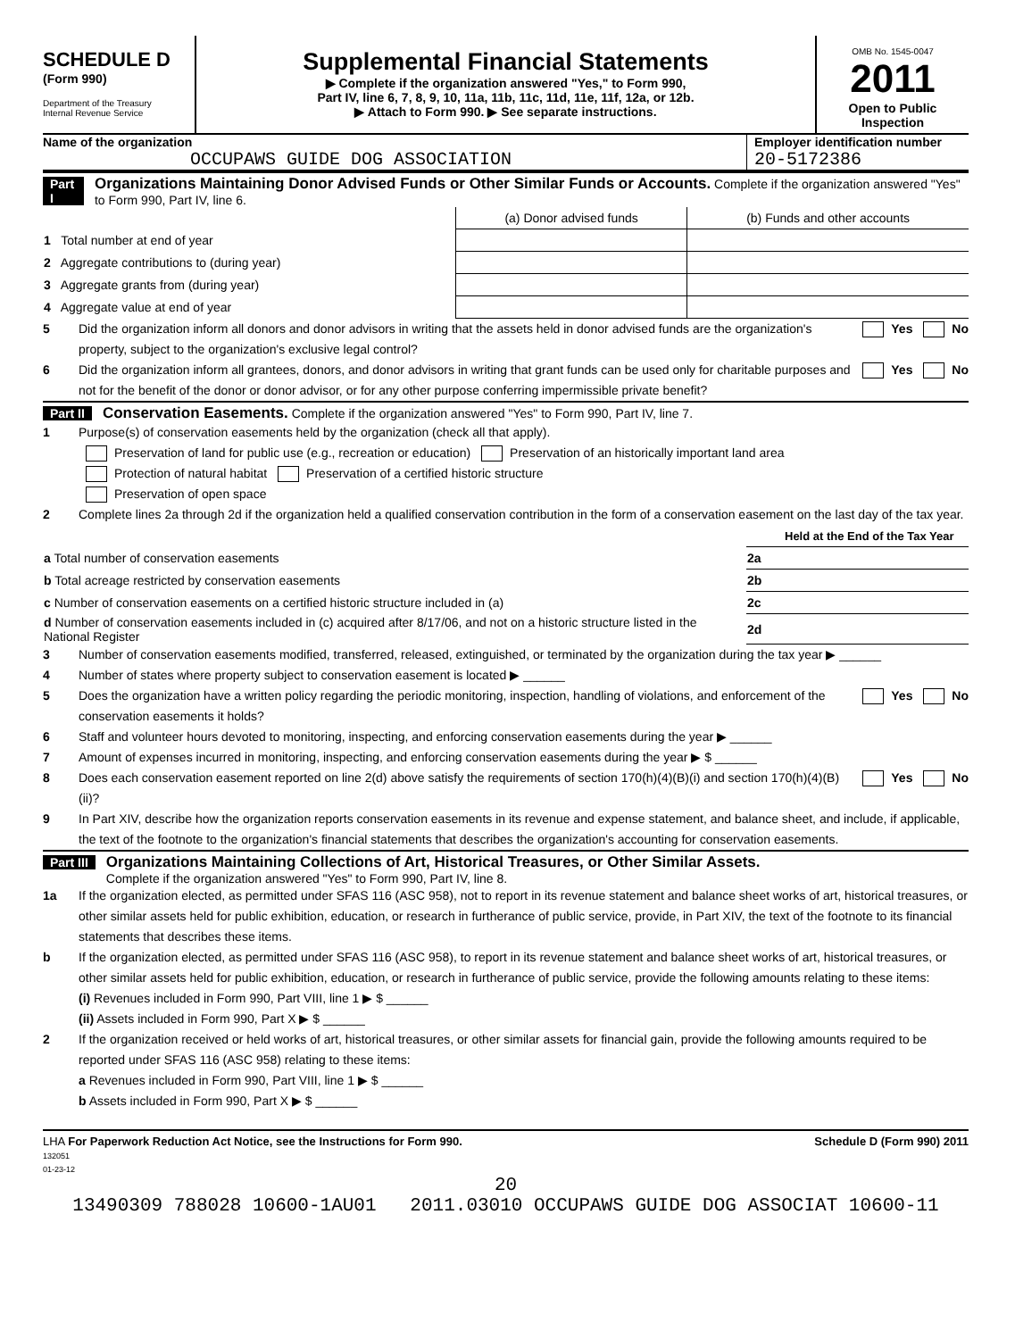SCHEDULE D
(Form 990)
Department of the Treasury
Internal Revenue Service
Supplemental Financial Statements
▶ Complete if the organization answered "Yes," to Form 990,
Part IV, line 6, 7, 8, 9, 10, 11a, 11b, 11c, 11d, 11e, 11f, 12a, or 12b.
▶ Attach to Form 990. ▶ See separate instructions.
OMB No. 1545-0047
2011
Open to Public Inspection
Name of the organization
OCCUPAWS GUIDE DOG ASSOCIATION
Employer identification number
20-5172386
Part I Organizations Maintaining Donor Advised Funds or Other Similar Funds or Accounts. Complete if the organization answered "Yes" to Form 990, Part IV, line 6.
| | (a) Donor advised funds | (b) Funds and other accounts |
| 1 Total number at end of year | | |
| 2 Aggregate contributions to (during year) | | |
| 3 Aggregate grants from (during year) | | |
| 4 Aggregate value at end of year | | |
5 Did the organization inform all donors and donor advisors in writing that the assets held in donor advised funds are the organization's property, subject to the organization's exclusive legal control? Yes No
6 Did the organization inform all grantees, donors, and donor advisors in writing that grant funds can be used only for charitable purposes and not for the benefit of the donor or donor advisor, or for any other purpose conferring impermissible private benefit? Yes No
Part II Conservation Easements. Complete if the organization answered "Yes" to Form 990, Part IV, line 7.
1 Purpose(s) of conservation easements held by the organization (check all that apply).
Preservation of land for public use (e.g., recreation or education) Preservation of an historically important land area
Protection of natural habitat Preservation of a certified historic structure
Preservation of open space
2 Complete lines 2a through 2d if the organization held a qualified conservation contribution in the form of a conservation easement on the last day of the tax year.
| | | Held at the End of the Tax Year |
| a Total number of conservation easements | 2a | |
| b Total acreage restricted by conservation easements | 2b | |
| c Number of conservation easements on a certified historic structure included in (a) | 2c | |
| d Number of conservation easements included in (c) acquired after 8/17/06, and not on a historic structure listed in the National Register | 2d | |
3 Number of conservation easements modified, transferred, released, extinguished, or terminated by the organization during the tax year ▶ ______
4 Number of states where property subject to conservation easement is located ▶ ______
5 Does the organization have a written policy regarding the periodic monitoring, inspection, handling of violations, and enforcement of the conservation easements it holds? Yes No
6 Staff and volunteer hours devoted to monitoring, inspecting, and enforcing conservation easements during the year ▶ ______
7 Amount of expenses incurred in monitoring, inspecting, and enforcing conservation easements during the year ▶ $ ______
8 Does each conservation easement reported on line 2(d) above satisfy the requirements of section 170(h)(4)(B)(i) and section 170(h)(4)(B)(ii)? Yes No
9 In Part XIV, describe how the organization reports conservation easements in its revenue and expense statement, and balance sheet, and include, if applicable, the text of the footnote to the organization's financial statements that describes the organization's accounting for conservation easements.
Part III Organizations Maintaining Collections of Art, Historical Treasures, or Other Similar Assets.
Complete if the organization answered "Yes" to Form 990, Part IV, line 8.
1a If the organization elected, as permitted under SFAS 116 (ASC 958), not to report in its revenue statement and balance sheet works of art, historical treasures, or other similar assets held for public exhibition, education, or research in furtherance of public service, provide, in Part XIV, the text of the footnote to its financial statements that describes these items.
b If the organization elected, as permitted under SFAS 116 (ASC 958), to report in its revenue statement and balance sheet works of art, historical treasures, or other similar assets held for public exhibition, education, or research in furtherance of public service, provide the following amounts relating to these items:
(i) Revenues included in Form 990, Part VIII, line 1 ▶ $ ______
(ii) Assets included in Form 990, Part X ▶ $ ______
2 If the organization received or held works of art, historical treasures, or other similar assets for financial gain, provide the following amounts required to be reported under SFAS 116 (ASC 958) relating to these items:
a Revenues included in Form 990, Part VIII, line 1 ▶ $ ______
b Assets included in Form 990, Part X ▶ $ ______
LHA For Paperwork Reduction Act Notice, see the Instructions for Form 990.
132051
01-23-12 Schedule D (Form 990) 2011
20
13490309 788028 10600-1AU01 2011.03010 OCCUPAWS GUIDE DOG ASSOCIAT 10600-11